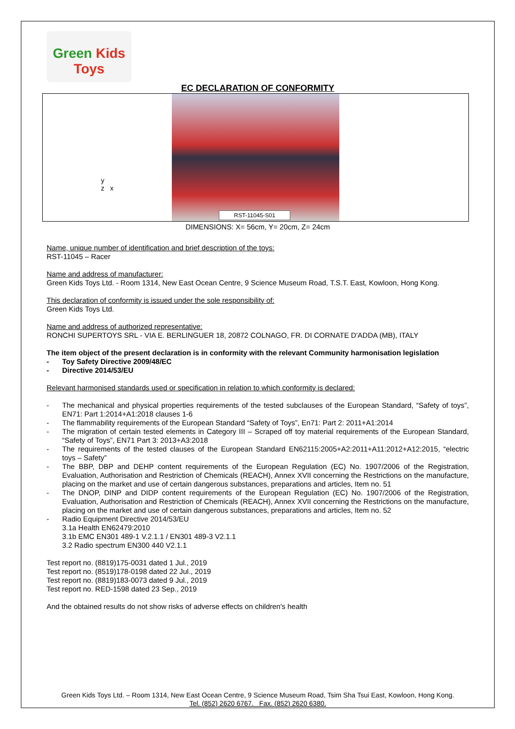Green Kids
Toys
EC DECLARATION OF CONFORMITY
y
z x
RST-11045-S01
DIMENSIONS: X= 56cm, Y= 20cm, Z= 24cm
Name, unique number of identification and brief description of the toys:
RST-11045 – Racer
Name and address of manufacturer:
Green Kids Toys Ltd. - Room 1314, New East Ocean Centre, 9 Science Museum Road, T.S.T. East, Kowloon, Hong Kong.
This declaration of conformity is issued under the sole responsibility of:
Green Kids Toys Ltd.
Name and address of authorized representative:
RONCHI SUPERTOYS SRL - VIA E. BERLINGUER 18, 20872 COLNAGO, FR. DI CORNATE D'ADDA (MB), ITALY
The item object of the present declaration is in conformity with the relevant Community harmonisation legislation
- Toy Safety Directive 2009/48/EC
- Directive 2014/53/EU
Relevant harmonised standards used or specification in relation to which conformity is declared:
- The mechanical and physical properties requirements of the tested subclauses of the European Standard, “Safety of toys”, EN71: Part 1:2014+A1:2018 clauses 1-6
- The flammability requirements of the European Standard “Safety of Toys”, En71: Part 2: 2011+A1:2014
- The migration of certain tested elements in Category III – Scraped off toy material requirements of the European Standard, “Safety of Toys”, EN71 Part 3: 2013+A3:2018
- The requirements of the tested clauses of the European Standard EN62115:2005+A2:2011+A11:2012+A12:2015, “electric toys – Safety”
- The BBP, DBP and DEHP content requirements of the European Regulation (EC) No. 1907/2006 of the Registration, Evaluation, Authorisation and Restriction of Chemicals (REACH), Annex XVII concerning the Restrictions on the manufacture, placing on the market and use of certain dangerous substances, preparations and articles, Item no. 51
- The DNOP, DINP and DIDP content requirements of the European Regulation (EC) No. 1907/2006 of the Registration, Evaluation, Authorisation and Restriction of Chemicals (REACH), Annex XVII concerning the Restrictions on the manufacture, placing on the market and use of certain dangerous substances, preparations and articles, Item no. 52
- Radio Equipment Directive 2014/53/EU
3.1a Health EN62479:2010
3.1b EMC EN301 489-1 V.2.1.1 / EN301 489-3 V2.1.1
3.2 Radio spectrum EN300 440 V2.1.1
Test report no. (8819)175-0031 dated 1 Jul., 2019
Test report no. (8519)178-0198 dated 22 Jul., 2019
Test report no. (8819)183-0073 dated 9 Jul., 2019
Test report no. RED-1598 dated 23 Sep., 2019
And the obtained results do not show risks of adverse effects on children's health
Green Kids Toys Ltd. – Room 1314, New East Ocean Centre, 9 Science Museum Road, Tsim Sha Tsui East, Kowloon, Hong Kong.
Tel. (852) 2620 6767. Fax. (852) 2620 6380.